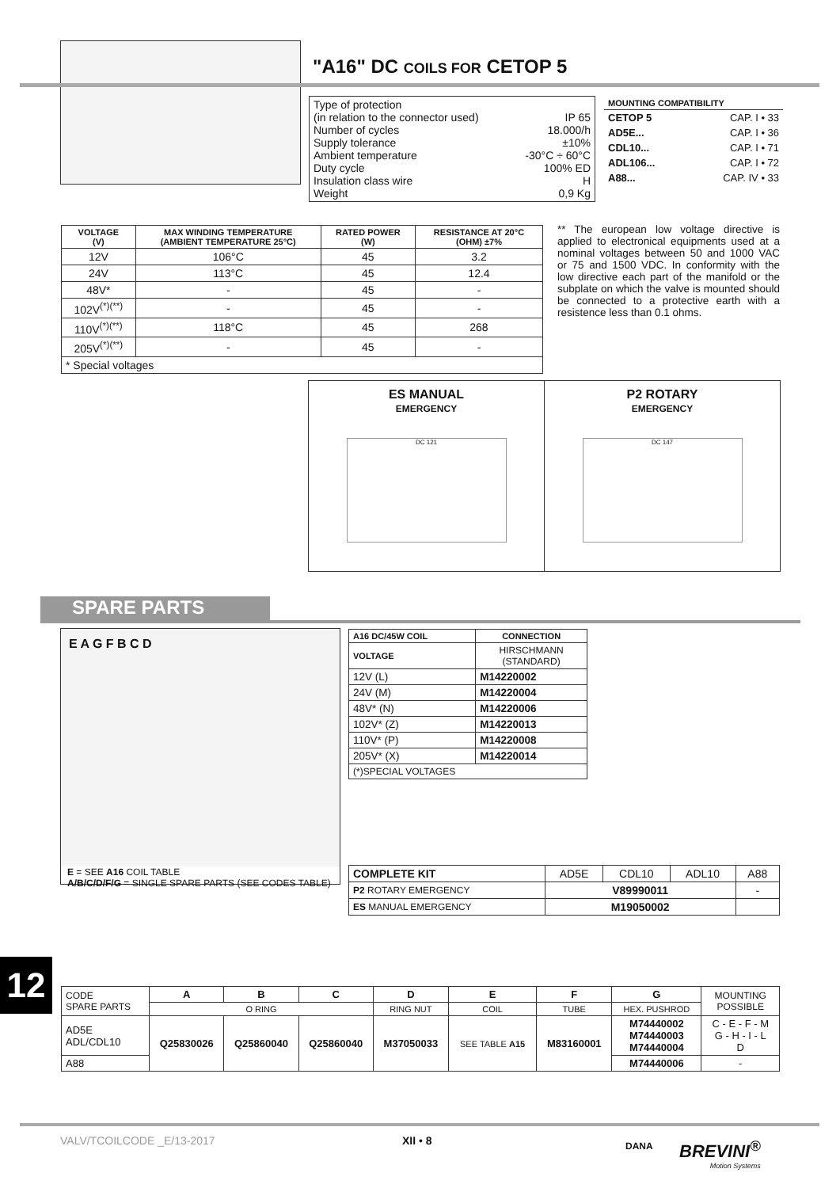"A16" DC COILS FOR CETOP 5
| Type of protection (in relation to the connector used) Number of cycles Supply tolerance Ambient temperature Duty cycle Insulation class wire Weight | IP 65 18.000/h ±10% -30°C ÷ 60°C 100% ED H 0,9 Kg |
| MOUNTING COMPATIBILITY | |
| --- | --- |
| CETOP 5 | CAP. I • 33 |
| AD5E... | CAP. I • 36 |
| CDL10... | CAP. I • 71 |
| ADL106... | CAP. I • 72 |
| A88... | CAP. IV • 33 |
| VOLTAGE (V) | MAX WINDING TEMPERATURE (AMBIENT TEMPERATURE 25°C) | RATED POWER (W) | RESISTANCE AT 20°C (OHM) ±7% |
| --- | --- | --- | --- |
| 12V | 106°C | 45 | 3.2 |
| 24V | 113°C | 45 | 12.4 |
| 48V* | - | 45 | - |
| 102V<sup>(*)(**)</sup> | - | 45 | - |
| 110V<sup>(*)(**)</sup> | 118°C | 45 | 268 |
| 205V<sup>(*)(**)</sup> | - | 45 | - |
| * Special voltages | | | |
** The european low voltage directive is applied to electronical equipments used at a nominal voltages between 50 and 1000 VAC or 75 and 1500 VDC. In conformity with the low directive each part of the manifold or the subplate on which the valve is mounted should be connected to a protective earth with a resistence less than 0.1 ohms.
ES MANUAL
EMERGENCY
DC 121
P2 ROTARY
EMERGENCY
DC 147
SPARE PARTS
E A G F B C D
E = SEE A16 COIL TABLE
A/B/C/D/F/G = SINGLE SPARE PARTS (SEE CODES TABLE)
| A16 DC/45W COIL | CONNECTION |
| --- | --- |
| VOLTAGE | HIRSCHMANN (STANDARD) |
| 12V (L) | M14220002 |
| 24V (M) | M14220004 |
| 48V* (N) | M14220006 |
| 102V* (Z) | M14220013 |
| 110V* (P) | M14220008 |
| 205V* (X) | M14220014 |
| (*)SPECIAL VOLTAGES | |
| COMPLETE KIT | AD5E | CDL10 | ADL10 | A88 |
| P2 ROTARY EMERGENCY | V89990011 | | | - |
| ES MANUAL EMERGENCY | M19050002 | | | |
12
| CODE SPARE PARTS | A | B | C | D | E | F | G | MOUNTING POSSIBLE |
| | O RING | | | RING NUT | COIL | TUBE | HEX. PUSHROD | |
| AD5E ADL/CDL10 | Q25830026 | Q25860040 | Q25860040 | M37050033 | SEE TABLE A15 | M83160001 | M74440002 M74440003 M74440004 | C - E - F - M G - H - I - L D |
| A88 | | | | | | | M74440006 | - |
VALV/TCOILCODE _E/13-2017 XII • 8 DANA
BREVINI<sup>®</sup>
Motion Systems